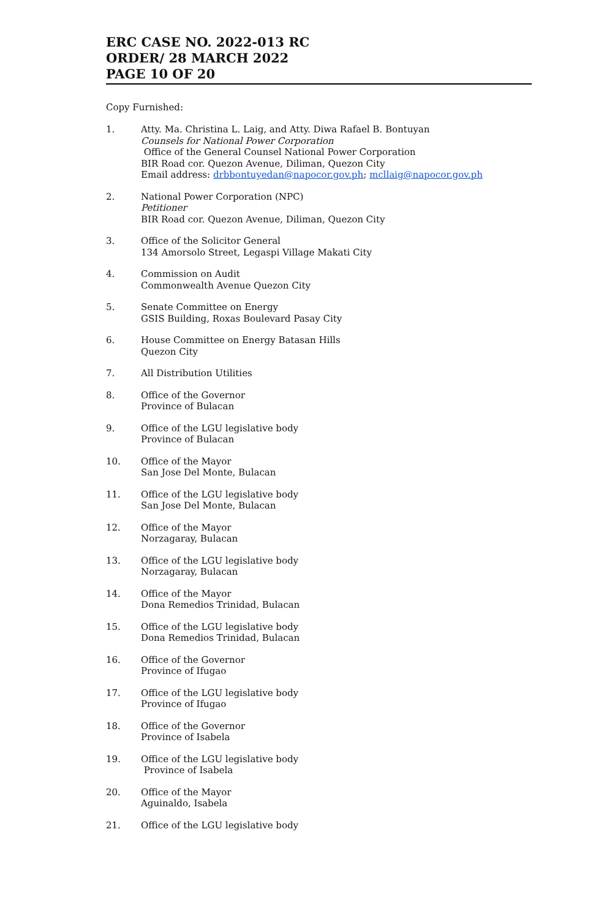ERC CASE NO. 2022-013 RC
ORDER/ 28 MARCH 2022
PAGE 10 OF 20
Copy Furnished:
1. Atty. Ma. Christina L. Laig, and Atty. Diwa Rafael B. Bontuyan
Counsels for National Power Corporation
Office of the General Counsel National Power Corporation
BIR Road cor. Quezon Avenue, Diliman, Quezon City
Email address: drbbontuyedan@napocor.gov.ph; mcllaig@napocor.gov.ph
2. National Power Corporation (NPC)
Petitioner
BIR Road cor. Quezon Avenue, Diliman, Quezon City
3. Office of the Solicitor General
134 Amorsolo Street, Legaspi Village Makati City
4. Commission on Audit
Commonwealth Avenue Quezon City
5. Senate Committee on Energy
GSIS Building, Roxas Boulevard Pasay City
6. House Committee on Energy Batasan Hills
Quezon City
7. All Distribution Utilities
8. Office of the Governor
Province of Bulacan
9. Office of the LGU legislative body
Province of Bulacan
10. Office of the Mayor
San Jose Del Monte, Bulacan
11. Office of the LGU legislative body
San Jose Del Monte, Bulacan
12. Office of the Mayor
Norzagaray, Bulacan
13. Office of the LGU legislative body
Norzagaray, Bulacan
14. Office of the Mayor
Dona Remedios Trinidad, Bulacan
15. Office of the LGU legislative body
Dona Remedios Trinidad, Bulacan
16. Office of the Governor
Province of Ifugao
17. Office of the LGU legislative body
Province of Ifugao
18. Office of the Governor
Province of Isabela
19. Office of the LGU legislative body
Province of Isabela
20. Office of the Mayor
Aguinaldo, Isabela
21. Office of the LGU legislative body